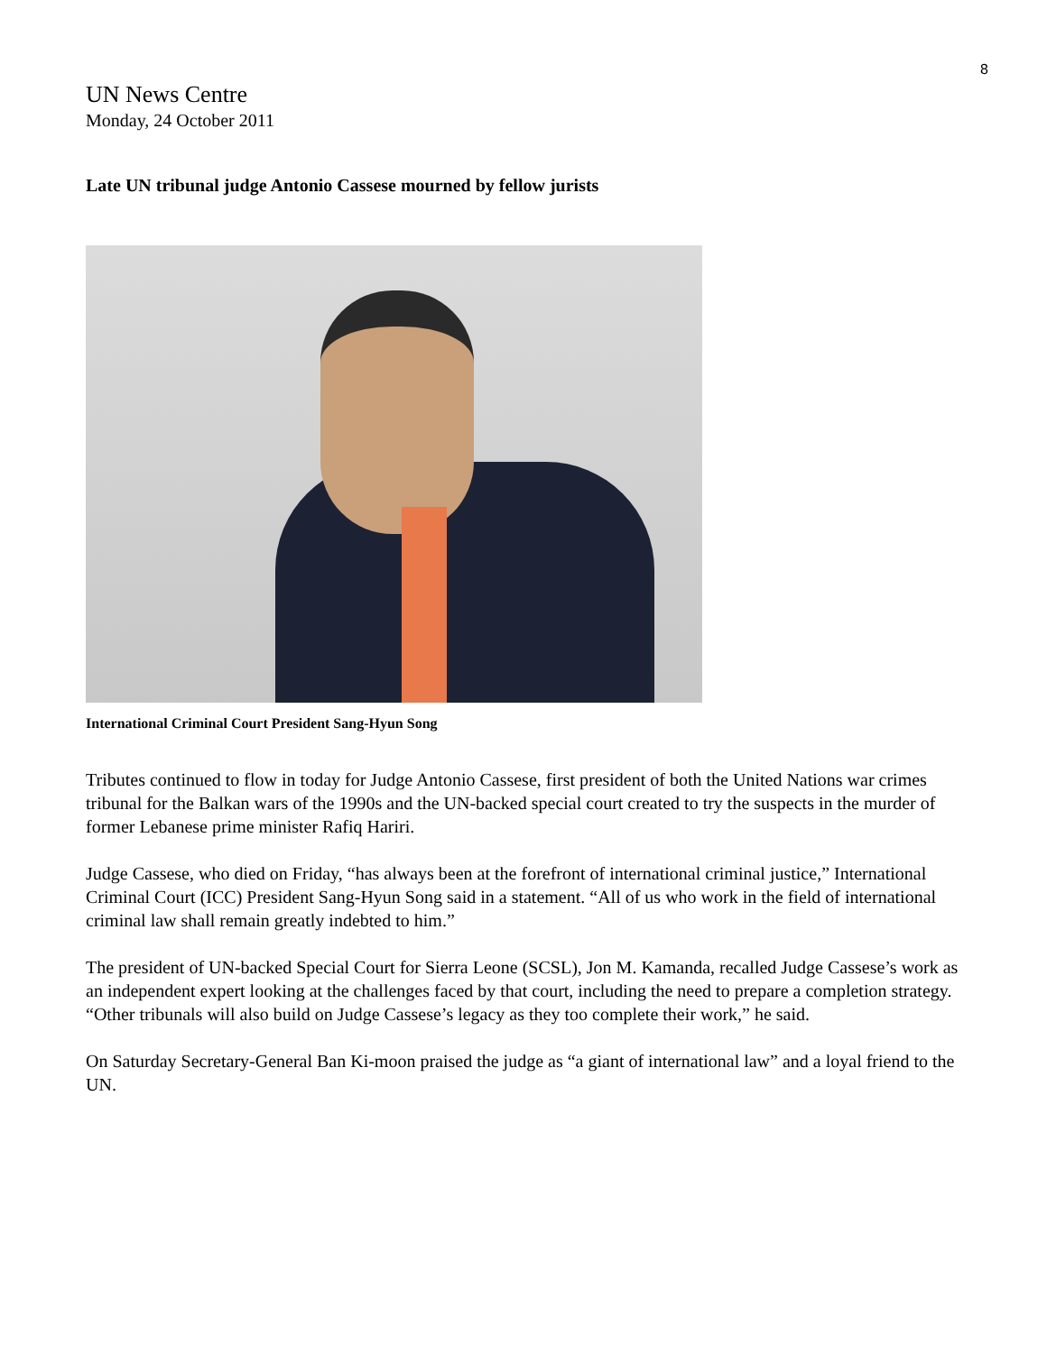8
UN News Centre
Monday, 24 October 2011
Late UN tribunal judge Antonio Cassese mourned by fellow jurists
International Criminal Court President Sang-Hyun Song
Tributes continued to flow in today for Judge Antonio Cassese, first president of both the United Nations war crimes tribunal for the Balkan wars of the 1990s and the UN-backed special court created to try the suspects in the murder of former Lebanese prime minister Rafiq Hariri.
Judge Cassese, who died on Friday, “has always been at the forefront of international criminal justice,” International Criminal Court (ICC) President Sang-Hyun Song said in a statement. “All of us who work in the field of international criminal law shall remain greatly indebted to him.”
The president of UN-backed Special Court for Sierra Leone (SCSL), Jon M. Kamanda, recalled Judge Cassese’s work as an independent expert looking at the challenges faced by that court, including the need to prepare a completion strategy. “Other tribunals will also build on Judge Cassese’s legacy as they too complete their work,” he said.
On Saturday Secretary-General Ban Ki-moon praised the judge as “a giant of international law” and a loyal friend to the UN.